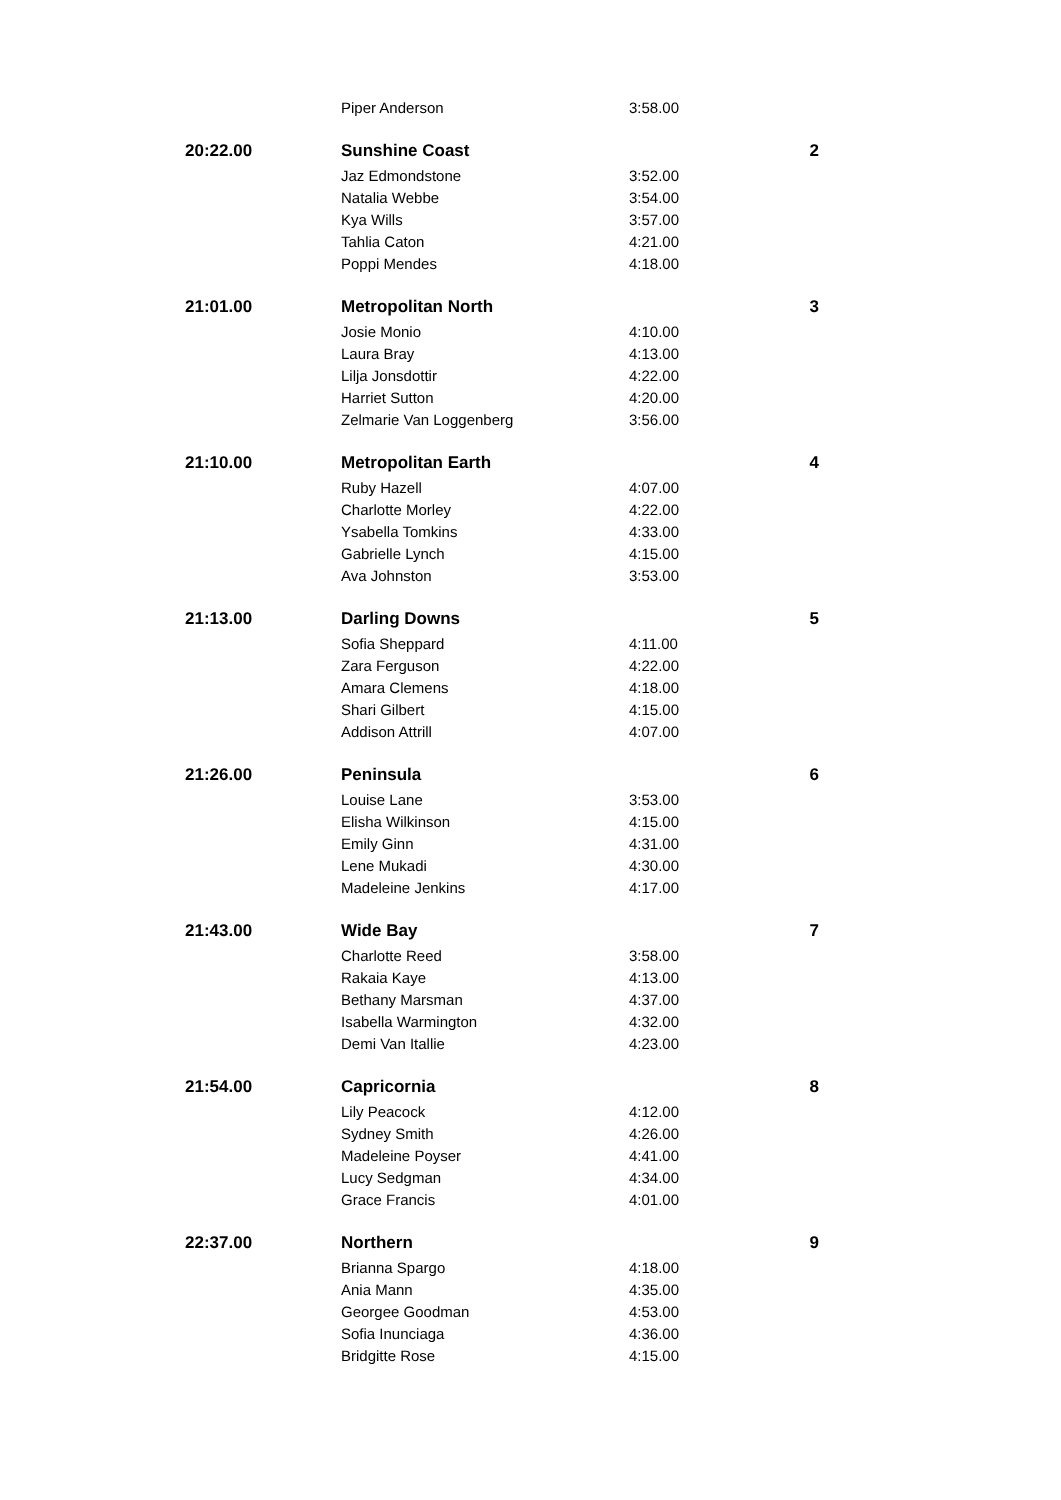| | Piper Anderson | 3:58.00 | |
| 20:22.00 | Sunshine Coast | | 2 |
| | Jaz Edmondstone | 3:52.00 | |
| | Natalia Webbe | 3:54.00 | |
| | Kya Wills | 3:57.00 | |
| | Tahlia Caton | 4:21.00 | |
| | Poppi Mendes | 4:18.00 | |
| 21:01.00 | Metropolitan North | | 3 |
| | Josie Monio | 4:10.00 | |
| | Laura Bray | 4:13.00 | |
| | Lilja Jonsdottir | 4:22.00 | |
| | Harriet Sutton | 4:20.00 | |
| | Zelmarie Van Loggenberg | 3:56.00 | |
| 21:10.00 | Metropolitan Earth | | 4 |
| | Ruby Hazell | 4:07.00 | |
| | Charlotte Morley | 4:22.00 | |
| | Ysabella Tomkins | 4:33.00 | |
| | Gabrielle Lynch | 4:15.00 | |
| | Ava Johnston | 3:53.00 | |
| 21:13.00 | Darling Downs | | 5 |
| | Sofia Sheppard | 4:11.00 | |
| | Zara Ferguson | 4:22.00 | |
| | Amara Clemens | 4:18.00 | |
| | Shari Gilbert | 4:15.00 | |
| | Addison Attrill | 4:07.00 | |
| 21:26.00 | Peninsula | | 6 |
| | Louise Lane | 3:53.00 | |
| | Elisha Wilkinson | 4:15.00 | |
| | Emily Ginn | 4:31.00 | |
| | Lene Mukadi | 4:30.00 | |
| | Madeleine Jenkins | 4:17.00 | |
| 21:43.00 | Wide Bay | | 7 |
| | Charlotte Reed | 3:58.00 | |
| | Rakaia Kaye | 4:13.00 | |
| | Bethany Marsman | 4:37.00 | |
| | Isabella Warmington | 4:32.00 | |
| | Demi Van Itallie | 4:23.00 | |
| 21:54.00 | Capricornia | | 8 |
| | Lily Peacock | 4:12.00 | |
| | Sydney Smith | 4:26.00 | |
| | Madeleine Poyser | 4:41.00 | |
| | Lucy Sedgman | 4:34.00 | |
| | Grace Francis | 4:01.00 | |
| 22:37.00 | Northern | | 9 |
| | Brianna Spargo | 4:18.00 | |
| | Ania Mann | 4:35.00 | |
| | Georgee Goodman | 4:53.00 | |
| | Sofia Inunciaga | 4:36.00 | |
| | Bridgitte Rose | 4:15.00 | |